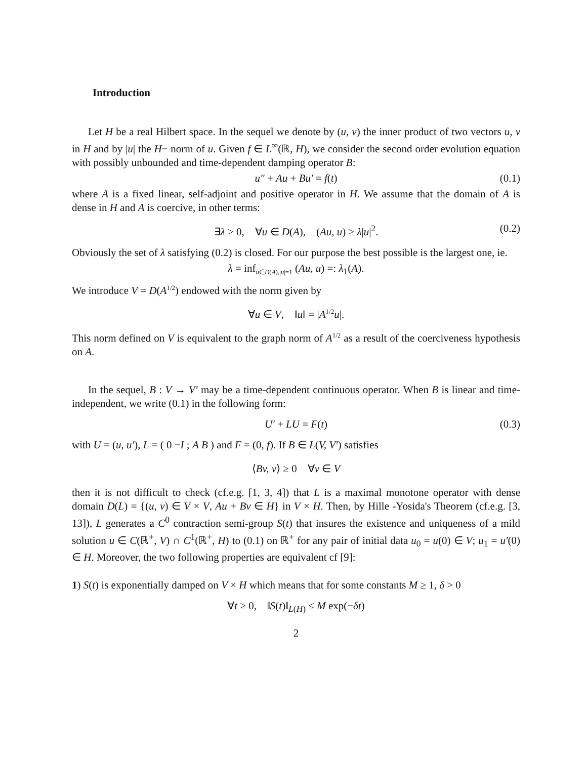Introduction
Let H be a real Hilbert space. In the sequel we denote by (u, v) the inner product of two vectors u, v in H and by |u| the H− norm of u. Given f ∈ L<sup>∞</sup>(ℝ, H), we consider the second order evolution equation with possibly unbounded and time-dependent damping operator B:
u″ + Au + Bu′ = f(t) (0.1)
where A is a fixed linear, self-adjoint and positive operator in H. We assume that the domain of A is dense in H and A is coercive, in other terms:
∃λ > 0, ∀u ∈ D(A), (Au, u) ≥ λ|u|<sup>2</sup>. (0.2)
Obviously the set of λ satisfying (0.2) is closed. For our purpose the best possible is the largest one, ie.
λ = inf<sub>u∈D(A),|u|=1</sub> (Au, u) =: λ<sub>1</sub>(A).
We introduce V = D(A 1/2) endowed with the norm given by
∀u ∈ V, ‖u‖ = |A 1/2 u|.
This norm defined on V is equivalent to the graph norm of A 1/2 as a result of the coerciveness hypothesis on A.
In the sequel, B : V → V′ may be a time-dependent continuous operator. When B is linear and time-independent, we write (0.1) in the following form:
U′ + LU = F(t) (0.3)
with U = (u, u′), L = ( 0 −I ; A B ) and F = (0, f). If B ∈ L(V, V′) satisfies
⟨Bv, v⟩ ≥ 0 ∀v ∈ V
then it is not difficult to check (cf.e.g. [1, 3, 4]) that L is a maximal monotone operator with dense domain D(L) = {(u, v) ∈ V × V, Au + Bv ∈ H} in V × H. Then, by Hille -Yosida's Theorem (cf.e.g. [3, 13]), L generates a C<sup>0</sup> contraction semi-group S(t) that insures the existence and uniqueness of a mild solution u ∈ C(ℝ<sup>+</sup>, V) ∩ C<sup>1</sup>(ℝ<sup>+</sup>, H) to (0.1) on ℝ<sup>+</sup> for any pair of initial data u<sub>0</sub> = u(0) ∈ V; u<sub>1</sub> = u′(0) ∈ H. Moreover, the two following properties are equivalent cf [9]:
1) S(t) is exponentially damped on V × H which means that for some constants M ≥ 1, δ > 0
∀t ≥ 0, ‖S(t)‖<sub>L(H)</sub> ≤ M exp(−δt)
2